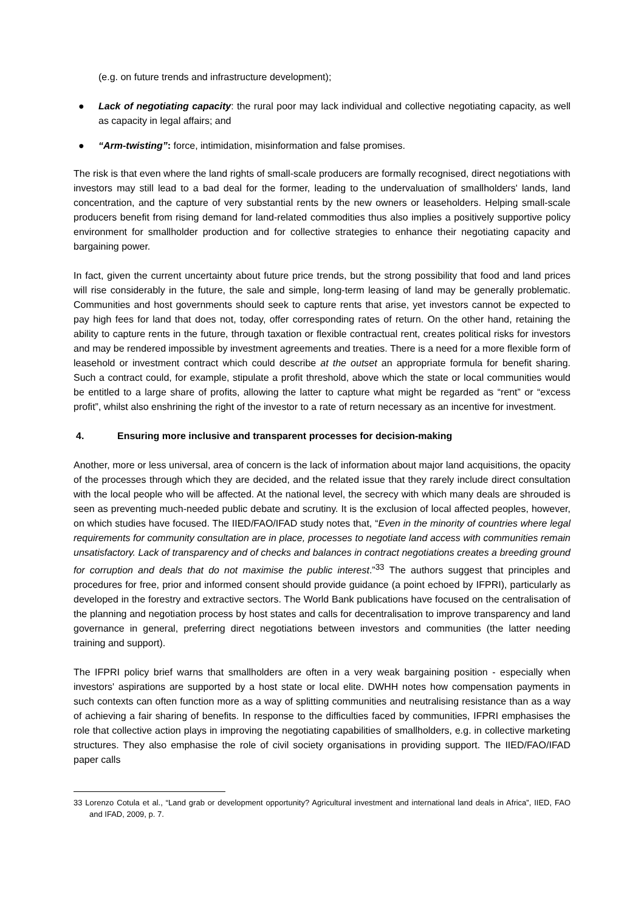(e.g. on future trends and infrastructure development);
● Lack of negotiating capacity: the rural poor may lack individual and collective negotiating capacity, as well as capacity in legal affairs; and
● “Arm-twisting”: force, intimidation, misinformation and false promises.
The risk is that even where the land rights of small-scale producers are formally recognised, direct negotiations with investors may still lead to a bad deal for the former, leading to the undervaluation of smallholders' lands, land concentration, and the capture of very substantial rents by the new owners or leaseholders. Helping small-scale producers benefit from rising demand for land-related commodities thus also implies a positively supportive policy environment for smallholder production and for collective strategies to enhance their negotiating capacity and bargaining power.
In fact, given the current uncertainty about future price trends, but the strong possibility that food and land prices will rise considerably in the future, the sale and simple, long-term leasing of land may be generally problematic. Communities and host governments should seek to capture rents that arise, yet investors cannot be expected to pay high fees for land that does not, today, offer corresponding rates of return. On the other hand, retaining the ability to capture rents in the future, through taxation or flexible contractual rent, creates political risks for investors and may be rendered impossible by investment agreements and treaties. There is a need for a more flexible form of leasehold or investment contract which could describe at the outset an appropriate formula for benefit sharing. Such a contract could, for example, stipulate a profit threshold, above which the state or local communities would be entitled to a large share of profits, allowing the latter to capture what might be regarded as “rent” or “excess profit”, whilst also enshrining the right of the investor to a rate of return necessary as an incentive for investment.
4. Ensuring more inclusive and transparent processes for decision-making
Another, more or less universal, area of concern is the lack of information about major land acquisitions, the opacity of the processes through which they are decided, and the related issue that they rarely include direct consultation with the local people who will be affected. At the national level, the secrecy with which many deals are shrouded is seen as preventing much-needed public debate and scrutiny. It is the exclusion of local affected peoples, however, on which studies have focused. The IIED/FAO/IFAD study notes that, “Even in the minority of countries where legal requirements for community consultation are in place, processes to negotiate land access with communities remain unsatisfactory. Lack of transparency and of checks and balances in contract negotiations creates a breeding ground for corruption and deals that do not maximise the public interest.”<sup>33</sup> The authors suggest that principles and procedures for free, prior and informed consent should provide guidance (a point echoed by IFPRI), particularly as developed in the forestry and extractive sectors. The World Bank publications have focused on the centralisation of the planning and negotiation process by host states and calls for decentralisation to improve transparency and land governance in general, preferring direct negotiations between investors and communities (the latter needing training and support).
The IFPRI policy brief warns that smallholders are often in a very weak bargaining position - especially when investors' aspirations are supported by a host state or local elite. DWHH notes how compensation payments in such contexts can often function more as a way of splitting communities and neutralising resistance than as a way of achieving a fair sharing of benefits. In response to the difficulties faced by communities, IFPRI emphasises the role that collective action plays in improving the negotiating capabilities of smallholders, e.g. in collective marketing structures. They also emphasise the role of civil society organisations in providing support. The IIED/FAO/IFAD paper calls
33 Lorenzo Cotula et al., “Land grab or development opportunity? Agricultural investment and international land deals in Africa”, IIED, FAO and IFAD, 2009, p. 7.